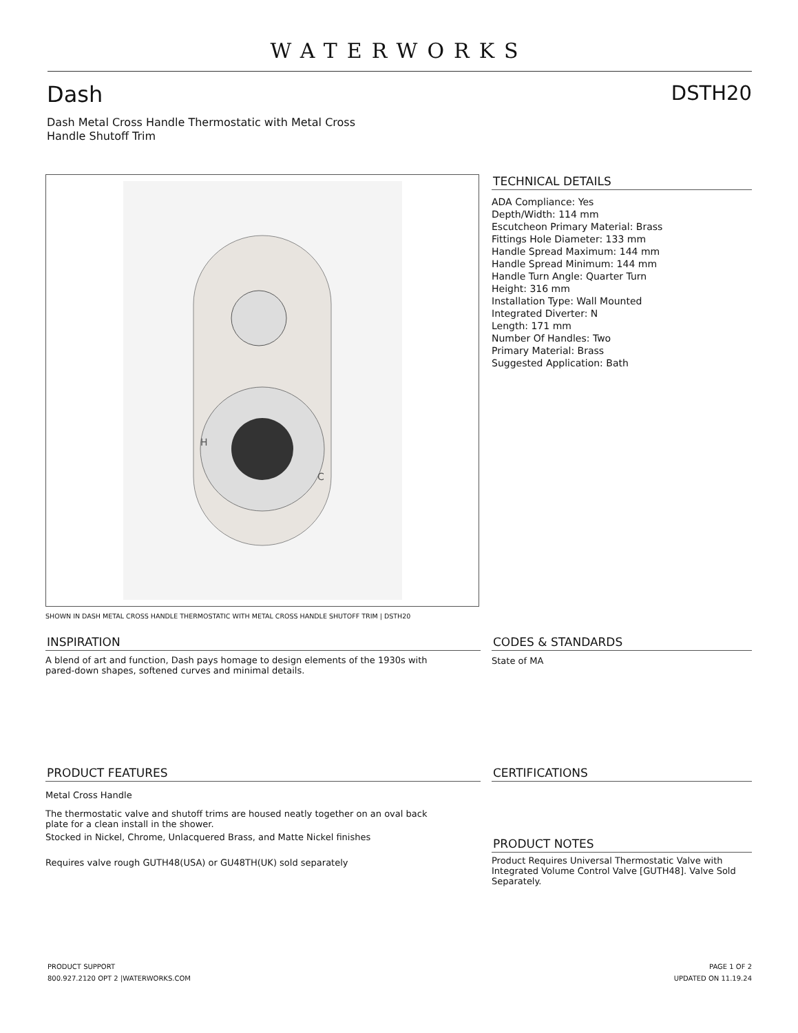WATERWORKS
Dash DSTH20
Dash Metal Cross Handle Thermostatic with Metal Cross Handle Shutoff Trim
H
C
SHOWN IN DASH METAL CROSS HANDLE THERMOSTATIC WITH METAL CROSS HANDLE SHUTOFF TRIM | DSTH20
TECHNICAL DETAILS
ADA Compliance: Yes
Depth/Width: 114 mm
Escutcheon Primary Material: Brass
Fittings Hole Diameter: 133 mm
Handle Spread Maximum: 144 mm
Handle Spread Minimum: 144 mm
Handle Turn Angle: Quarter Turn
Height: 316 mm
Installation Type: Wall Mounted
Integrated Diverter: N
Length: 171 mm
Number Of Handles: Two
Primary Material: Brass
Suggested Application: Bath
INSPIRATION
A blend of art and function, Dash pays homage to design elements of the 1930s with pared-down shapes, softened curves and minimal details.
CODES & STANDARDS
State of MA
PRODUCT FEATURES
Metal Cross Handle
The thermostatic valve and shutoff trims are housed neatly together on an oval back plate for a clean install in the shower.
Stocked in Nickel, Chrome, Unlacquered Brass, and Matte Nickel finishes
Requires valve rough GUTH48(USA) or GU48TH(UK) sold separately
CERTIFICATIONS
PRODUCT NOTES
Product Requires Universal Thermostatic Valve with Integrated Volume Control Valve [GUTH48]. Valve Sold Separately.
PRODUCT SUPPORT
800.927.2120 OPT 2 |WATERWORKS.COM
PAGE 1 OF 2
UPDATED ON 11.19.24